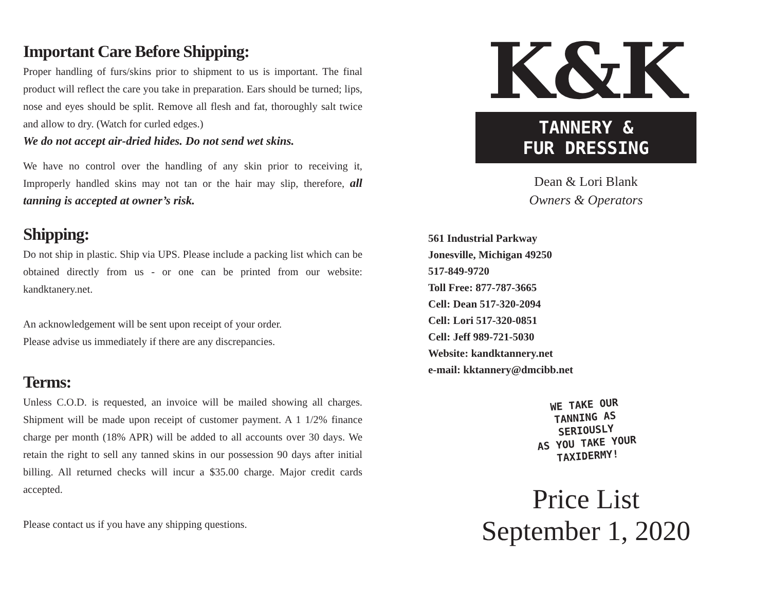Important Care Before Shipping:
Proper handling of furs/skins prior to shipment to us is important. The final product will reflect the care you take in preparation. Ears should be turned; lips, nose and eyes should be split. Remove all flesh and fat, thoroughly salt twice and allow to dry. (Watch for curled edges.)
We do not accept air-dried hides. Do not send wet skins.
We have no control over the handling of any skin prior to receiving it, Improperly handled skins may not tan or the hair may slip, therefore, all tanning is accepted at owner’s risk.
Shipping:
Do not ship in plastic. Ship via UPS. Please include a packing list which can be obtained directly from us - or one can be printed from our website: kandktanery.net.
An acknowledgement will be sent upon receipt of your order.
Please advise us immediately if there are any discrepancies.
Terms:
Unless C.O.D. is requested, an invoice will be mailed showing all charges. Shipment will be made upon receipt of customer payment. A 1 1/2% finance charge per month (18% APR) will be added to all accounts over 30 days. We retain the right to sell any tanned skins in our possession 90 days after initial billing. All returned checks will incur a $35.00 charge. Major credit cards accepted.
Please contact us if you have any shipping questions.
K&K
TANNERY &
FUR DRESSING
Dean & Lori Blank
Owners & Operators
561 Industrial Parkway
Jonesville, Michigan 49250
517-849-9720
Toll Free: 877-787-3665
Cell: Dean 517-320-2094
Cell: Lori 517-320-0851
Cell: Jeff 989-721-5030
Website: kandktannery.net
e-mail: kktannery@dmcibb.net
WE TAKE OUR
TANNING AS
SERIOUSLY
AS YOU TAKE YOUR
TAXIDERMY!
Price List
September 1, 2020